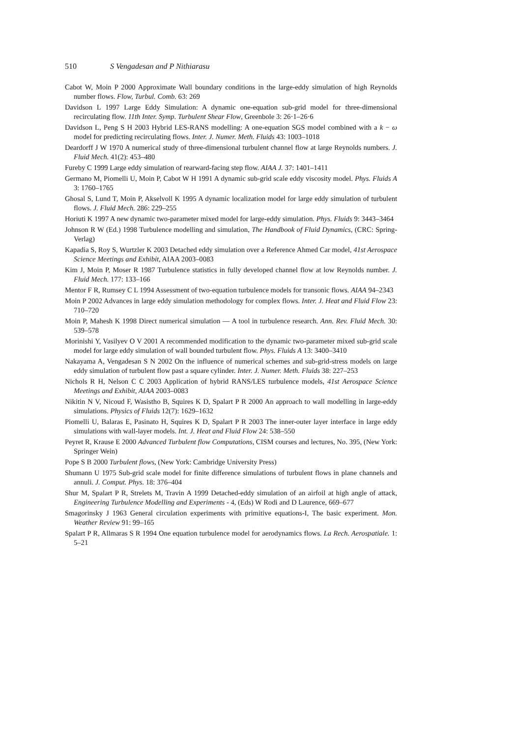510 S Vengadesan and P Nithiarasu
Cabot W, Moin P 2000 Approximate Wall boundary conditions in the large-eddy simulation of high Reynolds number flows. Flow, Turbul. Comb. 63: 269
Davidson L 1997 Large Eddy Simulation: A dynamic one-equation sub-grid model for three-dimensional recirculating flow. 11th Inter. Symp. Turbulent Shear Flow, Greenbole 3: 26·1–26·6
Davidson L, Peng S H 2003 Hybrid LES-RANS modelling: A one-equation SGS model combined with a k − ω model for predicting recirculating flows. Inter. J. Numer. Meth. Fluids 43: 1003–1018
Deardorff J W 1970 A numerical study of three-dimensional turbulent channel flow at large Reynolds numbers. J. Fluid Mech. 41(2): 453–480
Fureby C 1999 Large eddy simulation of rearward-facing step flow. AIAA J. 37: 1401–1411
Germano M, Piomelli U, Moin P, Cabot W H 1991 A dynamic sub-grid scale eddy viscosity model. Phys. Fluids A 3: 1760–1765
Ghosal S, Lund T, Moin P, Akselvoll K 1995 A dynamic localization model for large eddy simulation of turbulent flows. J. Fluid Mech. 286: 229–255
Horiuti K 1997 A new dynamic two-parameter mixed model for large-eddy simulation. Phys. Fluids 9: 3443–3464
Johnson R W (Ed.) 1998 Turbulence modelling and simulation, The Handbook of Fluid Dynamics, (CRC: Spring-Verlag)
Kapadia S, Roy S, Wurtzler K 2003 Detached eddy simulation over a Reference Ahmed Car model, 41st Aerospace Science Meetings and Exhibit, AIAA 2003–0083
Kim J, Moin P, Moser R 1987 Turbulence statistics in fully developed channel flow at low Reynolds number. J. Fluid Mech. 177: 133–166
Mentor F R, Rumsey C L 1994 Assessment of two-equation turbulence models for transonic flows. AIAA 94–2343
Moin P 2002 Advances in large eddy simulation methodology for complex flows. Inter. J. Heat and Fluid Flow 23: 710–720
Moin P, Mahesh K 1998 Direct numerical simulation — A tool in turbulence research. Ann. Rev. Fluid Mech. 30: 539–578
Morinishi Y, Vasilyev O V 2001 A recommended modification to the dynamic two-parameter mixed sub-grid scale model for large eddy simulation of wall bounded turbulent flow. Phys. Fluids A 13: 3400–3410
Nakayama A, Vengadesan S N 2002 On the influence of numerical schemes and sub-grid-stress models on large eddy simulation of turbulent flow past a square cylinder. Inter. J. Numer. Meth. Fluids 38: 227–253
Nichols R H, Nelson C C 2003 Application of hybrid RANS/LES turbulence models, 41st Aerospace Science Meetings and Exhibit, AIAA 2003–0083
Nikitin N V, Nicoud F, Wasistho B, Squires K D, Spalart P R 2000 An approach to wall modelling in large-eddy simulations. Physics of Fluids 12(7): 1629–1632
Piomelli U, Balaras E, Pasinato H, Squires K D, Spalart P R 2003 The inner-outer layer interface in large eddy simulations with wall-layer models. Int. J. Heat and Fluid Flow 24: 538–550
Peyret R, Krause E 2000 Advanced Turbulent flow Computations, CISM courses and lectures, No. 395, (New York: Springer Wein)
Pope S B 2000 Turbulent flows, (New York: Cambridge University Press)
Shumann U 1975 Sub-grid scale model for finite difference simulations of turbulent flows in plane channels and annuli. J. Comput. Phys. 18: 376–404
Shur M, Spalart P R, Strelets M, Travin A 1999 Detached-eddy simulation of an airfoil at high angle of attack, Engineering Turbulence Modelling and Experiments - 4, (Eds) W Rodi and D Laurence, 669–677
Smagorinsky J 1963 General circulation experiments with primitive equations-I, The basic experiment. Mon. Weather Review 91: 99–165
Spalart P R, Allmaras S R 1994 One equation turbulence model for aerodynamics flows. La Rech. Aerospatiale. 1: 5–21